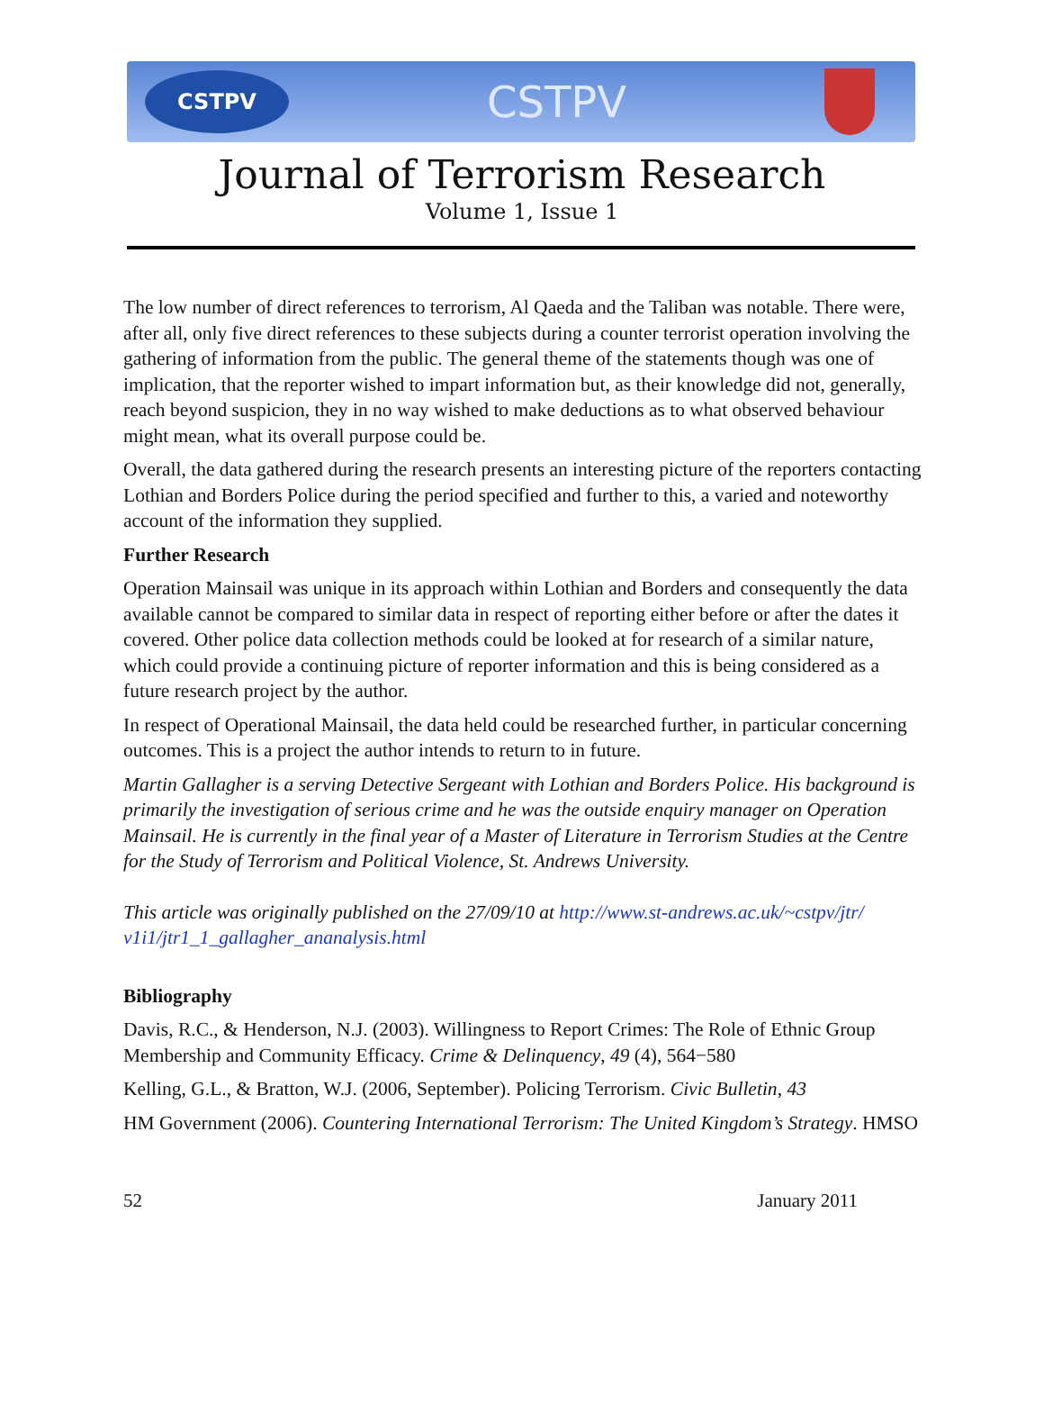CSTPV
CSTPV
Journal of Terrorism Research
Volume 1, Issue 1
The low number of direct references to terrorism, Al Qaeda and the Taliban was notable. There were, after all, only five direct references to these subjects during a counter terrorist operation involving the gathering of information from the public. The general theme of the statements though was one of implication, that the reporter wished to impart information but, as their knowledge did not, generally, reach beyond suspicion, they in no way wished to make deductions as to what observed behaviour might mean, what its overall purpose could be.
Overall, the data gathered during the research presents an interesting picture of the reporters contacting Lothian and Borders Police during the period specified and further to this, a varied and noteworthy account of the information they supplied.
Further Research
Operation Mainsail was unique in its approach within Lothian and Borders and consequently the data available cannot be compared to similar data in respect of reporting either before or after the dates it covered. Other police data collection methods could be looked at for research of a similar nature, which could provide a continuing picture of reporter information and this is being considered as a future research project by the author.
In respect of Operational Mainsail, the data held could be researched further, in particular concerning outcomes. This is a project the author intends to return to in future.
Martin Gallagher is a serving Detective Sergeant with Lothian and Borders Police. His background is primarily the investigation of serious crime and he was the outside enquiry manager on Operation Mainsail. He is currently in the final year of a Master of Literature in Terrorism Studies at the Centre for the Study of Terrorism and Political Violence, St. Andrews University.
This article was originally published on the 27/09/10 at http://www.st-andrews.ac.uk/~cstpv/jtr/ v1i1/jtr1_1_gallagher_ananalysis.html
Bibliography
Davis, R.C., & Henderson, N.J. (2003). Willingness to Report Crimes: The Role of Ethnic Group Membership and Community Efficacy. Crime & Delinquency, 49 (4), 564−580
Kelling, G.L., & Bratton, W.J. (2006, September). Policing Terrorism. Civic Bulletin, 43
HM Government (2006). Countering International Terrorism: The United Kingdom’s Strategy. HMSO
52 January 2011